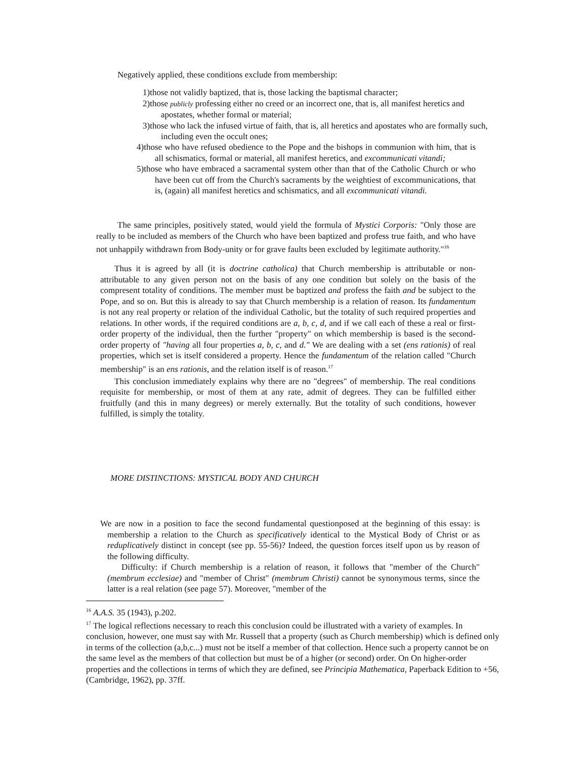Negatively applied, these conditions exclude from membership:
1)those not validly baptized, that is, those lacking the baptismal character;
2)those publicly professing either no creed or an incorrect one, that is, all manifest heretics and apostates, whether formal or material;
3)those who lack the infused virtue of faith, that is, all heretics and apostates who are formally such, including even the occult ones;
4)those who have refused obedience to the Pope and the bishops in communion with him, that is all schismatics, formal or material, all manifest heretics, and excommunicati vitandi;
5)those who have embraced a sacramental system other than that of the Catholic Church or who have been cut off from the Church's sacraments by the weightiest of excommunications, that is, (again) all manifest heretics and schismatics, and all excommunicati vitandi.
The same principles, positively stated, would yield the formula of Mystici Corporis: "Only those are really to be included as members of the Church who have been baptized and profess true faith, and who have not unhappily withdrawn from Body-unity or for grave faults been excluded by legitimate authority."<sup>16</sup>
Thus it is agreed by all (it is doctrine catholica) that Church membership is attributable or non-attributable to any given person not on the basis of any one condition but solely on the basis of the compresent totality of conditions. The member must be baptized and profess the faith and be subject to the Pope, and so on. But this is already to say that Church membership is a relation of reason. Its fundamentum is not any real property or relation of the individual Catholic, but the totality of such required properties and relations. In other words, if the required conditions are a, b, c, d, and if we call each of these a real or first-order property of the individual, then the further "property" on which membership is based is the second-order property of "having all four properties a, b, c, and d." We are dealing with a set (ens rationis) of real properties, which set is itself considered a property. Hence the fundamentum of the relation called "Church membership" is an ens rationis, and the relation itself is of reason.<sup>17</sup>
This conclusion immediately explains why there are no "degrees" of membership. The real conditions requisite for membership, or most of them at any rate, admit of degrees. They can be fulfilled either fruitfully (and this in many degrees) or merely externally. But the totality of such conditions, however fulfilled, is simply the totality.
MORE DISTINCTIONS: MYSTICAL BODY AND CHURCH
We are now in a position to face the second fundamental questionposed at the beginning of this essay: is membership a relation to the Church as specificatively identical to the Mystical Body of Christ or as reduplicatively distinct in concept (see pp. 55-56)? Indeed, the question forces itself upon us by reason of the following difficulty.
Difficulty: if Church membership is a relation of reason, it follows that "member of the Church" (membrum ecclesiae) and "member of Christ" (membrum Christi) cannot be synonymous terms, since the latter is a real relation (see page 57). Moreover, "member of the
<sup>16</sup> A.A.S. 35 (1943), p.202.
<sup>17</sup> The logical reflections necessary to reach this conclusion could be illustrated with a variety of examples. In conclusion, however, one must say with Mr. Russell that a property (such as Church membership) which is defined only in terms of the collection (a,b,c...) must not be itself a member of that collection. Hence such a property cannot be on the same level as the members of that collection but must be of a higher (or second) order. On On higher-order properties and the collections in terms of which they are defined, see Principia Mathematica, Paperback Edition to +56, (Cambridge, 1962), pp. 37ff.